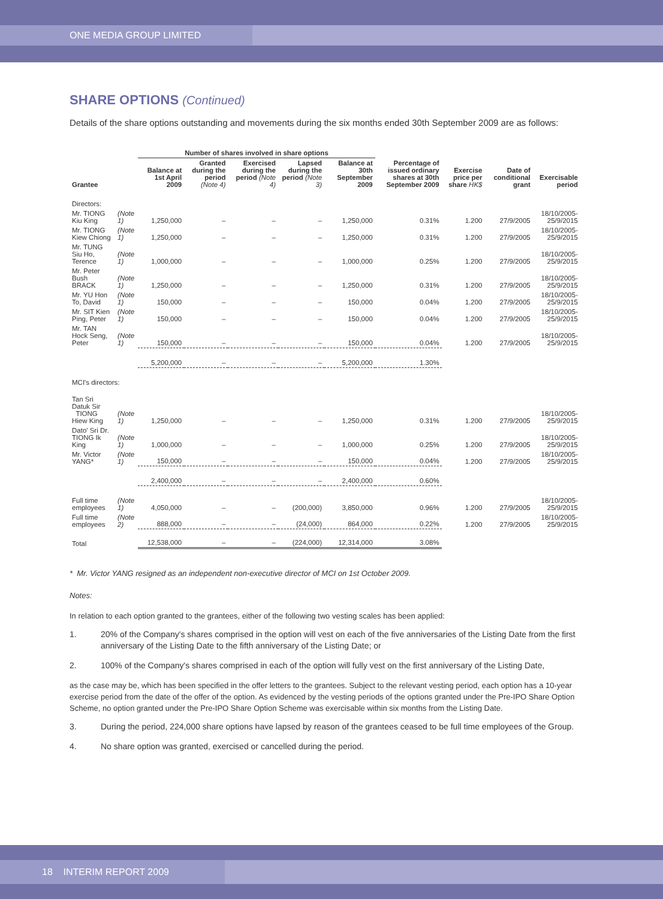ONE MEDIA GROUP LIMITED
SHARE OPTIONS (Continued)
Details of the share options outstanding and movements during the six months ended 30th September 2009 are as follows:
| | | Number of shares involved in share options | | | | | | | | |
| --- | --- | --- | --- | --- | --- | --- | --- | --- | --- | --- |
| Grantee | | Balance at 1st April 2009 | Granted during the period (Note 4) | Exercised during the period (Note 4) | Lapsed during the period (Note 3) | Balance at 30th September 2009 | Percentage of issued ordinary shares at 30th September 2009 | Exercise price per share HK$ | Date of conditional grant | Exercisable period |
| Directors: | | | | | | | | | | |
| Mr. TIONG Kiu King | (Note 1) | 1,250,000 | – | – | – | 1,250,000 | 0.31% | 1.200 | 27/9/2005 | 18/10/2005-25/9/2015 |
| Mr. TIONG Kiew Chiong | (Note 1) | 1,250,000 | – | – | – | 1,250,000 | 0.31% | 1.200 | 27/9/2005 | 18/10/2005-25/9/2015 |
| Mr. TUNG Siu Ho, Terence | (Note 1) | 1,000,000 | – | – | – | 1,000,000 | 0.25% | 1.200 | 27/9/2005 | 18/10/2005-25/9/2015 |
| Mr. Peter Bush BRACK | (Note 1) | 1,250,000 | – | – | – | 1,250,000 | 0.31% | 1.200 | 27/9/2005 | 18/10/2005-25/9/2015 |
| Mr. YU Hon To, David | (Note 1) | 150,000 | – | – | – | 150,000 | 0.04% | 1.200 | 27/9/2005 | 18/10/2005-25/9/2015 |
| Mr. SIT Kien Ping, Peter | (Note 1) | 150,000 | – | – | – | 150,000 | 0.04% | 1.200 | 27/9/2005 | 18/10/2005-25/9/2015 |
| Mr. TAN Hock Seng, Peter | (Note 1) | 150,000 | – | – | – | 150,000 | 0.04% | 1.200 | 27/9/2005 | 18/10/2005-25/9/2015 |
| | | 5,200,000 | – | – | – | 5,200,000 | 1.30% | | | |
| MCI's directors: | | | | | | | | | | |
| Tan Sri Datuk Sir TIONG Hiew King | (Note 1) | 1,250,000 | – | – | – | 1,250,000 | 0.31% | 1.200 | 27/9/2005 | 18/10/2005-25/9/2015 |
| Dato' Sri Dr. TIONG Ik King | (Note 1) | 1,000,000 | – | – | – | 1,000,000 | 0.25% | 1.200 | 27/9/2005 | 18/10/2005-25/9/2015 |
| Mr. Victor YANG* | (Note 1) | 150,000 | – | – | – | 150,000 | 0.04% | 1.200 | 27/9/2005 | 18/10/2005-25/9/2015 |
| | | 2,400,000 | – | – | – | 2,400,000 | 0.60% | | | |
| Full time employees | (Note 1) | 4,050,000 | – | – | (200,000) | 3,850,000 | 0.96% | 1.200 | 27/9/2005 | 18/10/2005-25/9/2015 |
| Full time employees | (Note 2) | 888,000 | – | – | (24,000) | 864,000 | 0.22% | 1.200 | 27/9/2005 | 18/10/2005-25/9/2015 |
| Total | | 12,538,000 | – | – | (224,000) | 12,314,000 | 3.08% | | | |
* Mr. Victor YANG resigned as an independent non-executive director of MCI on 1st October 2009.
Notes:
In relation to each option granted to the grantees, either of the following two vesting scales has been applied:
1. 20% of the Company's shares comprised in the option will vest on each of the five anniversaries of the Listing Date from the first anniversary of the Listing Date to the fifth anniversary of the Listing Date; or
2. 100% of the Company's shares comprised in each of the option will fully vest on the first anniversary of the Listing Date,
as the case may be, which has been specified in the offer letters to the grantees. Subject to the relevant vesting period, each option has a 10-year exercise period from the date of the offer of the option. As evidenced by the vesting periods of the options granted under the Pre-IPO Share Option Scheme, no option granted under the Pre-IPO Share Option Scheme was exercisable within six months from the Listing Date.
3. During the period, 224,000 share options have lapsed by reason of the grantees ceased to be full time employees of the Group.
4. No share option was granted, exercised or cancelled during the period.
18 INTERIM REPORT 2009